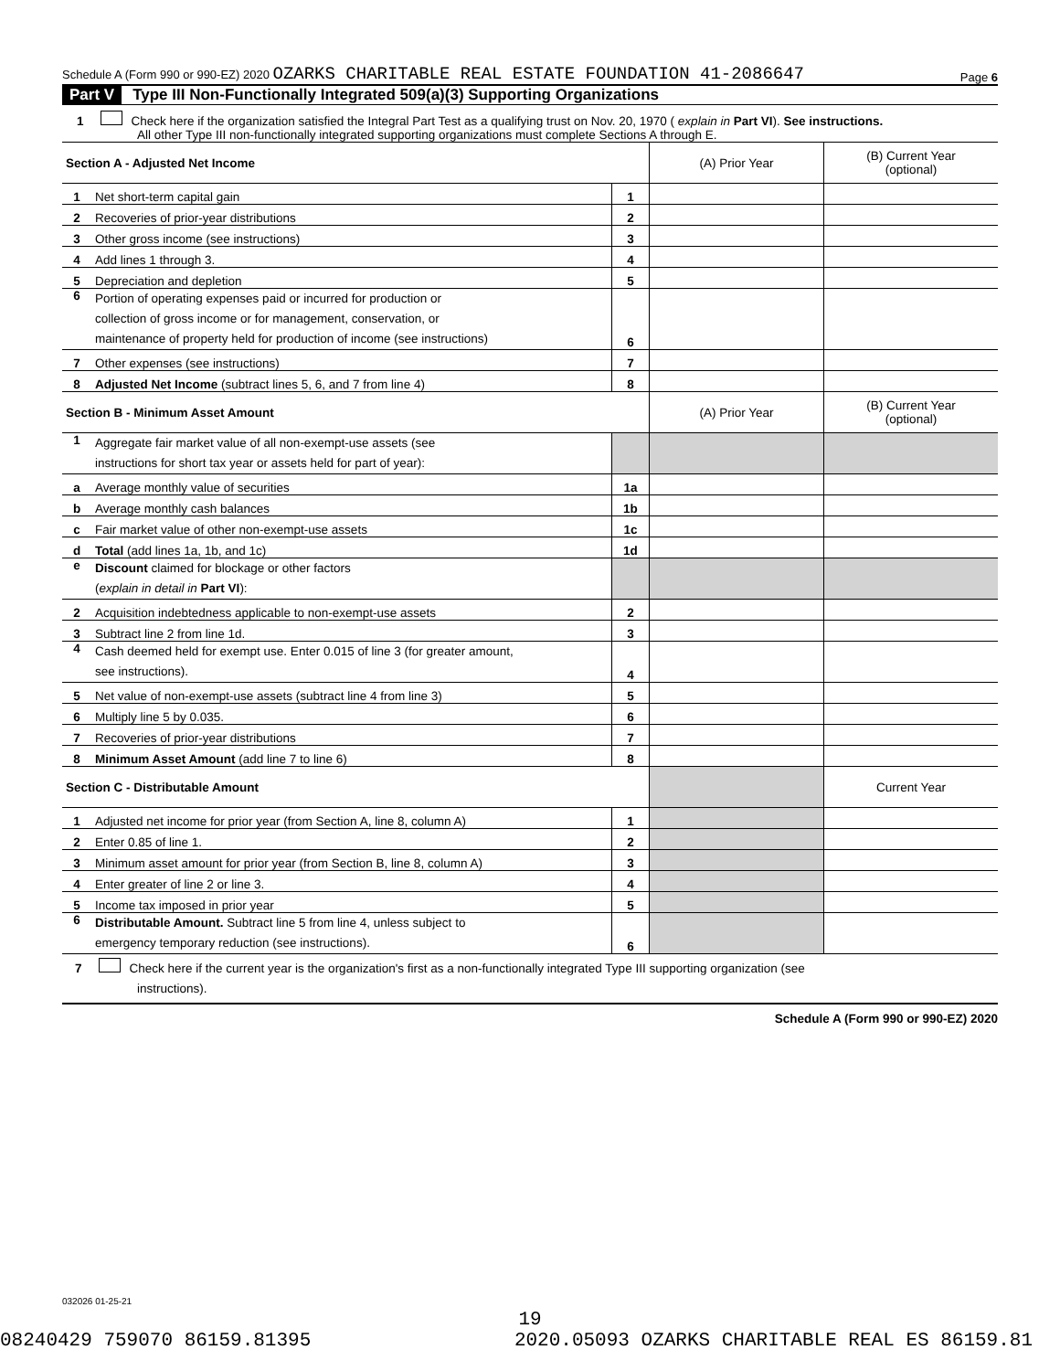Schedule A (Form 990 or 990-EZ) 2020 OZARKS CHARITABLE REAL ESTATE FOUNDATION 41-2086647 Page 6
Part V Type III Non-Functionally Integrated 509(a)(3) Supporting Organizations
1 Check here if the organization satisfied the Integral Part Test as a qualifying trust on Nov. 20, 1970 ( explain in Part VI). See instructions.
All other Type III non-functionally integrated supporting organizations must complete Sections A through E.
| Section A - Adjusted Net Income | | | (A) Prior Year | (B) Current Year (optional) |
| 1 | Net short-term capital gain | 1 | | |
| 2 | Recoveries of prior-year distributions | 2 | | |
| 3 | Other gross income (see instructions) | 3 | | |
| 4 | Add lines 1 through 3. | 4 | | |
| 5 | Depreciation and depletion | 5 | | |
| 6 | Portion of operating expenses paid or incurred for production or collection of gross income or for management, conservation, or maintenance of property held for production of income (see instructions) | 6 | | |
| 7 | Other expenses (see instructions) | 7 | | |
| 8 | Adjusted Net Income (subtract lines 5, 6, and 7 from line 4) | 8 | | |
| Section B - Minimum Asset Amount | | | (A) Prior Year | (B) Current Year (optional) |
| 1 | Aggregate fair market value of all non-exempt-use assets (see instructions for short tax year or assets held for part of year): | | | |
| a | Average monthly value of securities | 1a | | |
| b | Average monthly cash balances | 1b | | |
| c | Fair market value of other non-exempt-use assets | 1c | | |
| d | Total (add lines 1a, 1b, and 1c) | 1d | | |
| e | Discount claimed for blockage or other factors ( explain in detail in Part VI ): | | | |
| 2 | Acquisition indebtedness applicable to non-exempt-use assets | 2 | | |
| 3 | Subtract line 2 from line 1d. | 3 | | |
| 4 | Cash deemed held for exempt use. Enter 0.015 of line 3 (for greater amount, see instructions). | 4 | | |
| 5 | Net value of non-exempt-use assets (subtract line 4 from line 3) | 5 | | |
| 6 | Multiply line 5 by 0.035. | 6 | | |
| 7 | Recoveries of prior-year distributions | 7 | | |
| 8 | Minimum Asset Amount (add line 7 to line 6) | 8 | | |
| Section C - Distributable Amount | | | | Current Year |
| 1 | Adjusted net income for prior year (from Section A, line 8, column A) | 1 | | |
| 2 | Enter 0.85 of line 1. | 2 | | |
| 3 | Minimum asset amount for prior year (from Section B, line 8, column A) | 3 | | |
| 4 | Enter greater of line 2 or line 3. | 4 | | |
| 5 | Income tax imposed in prior year | 5 | | |
| 6 | Distributable Amount. Subtract line 5 from line 4, unless subject to emergency temporary reduction (see instructions). | 6 | | |
7 Check here if the current year is the organization's first as a non-functionally integrated Type III supporting organization (see
instructions).
Schedule A (Form 990 or 990-EZ) 2020
032026 01-25-21
19
08240429 759070 86159.81395 2020.05093 OZARKS CHARITABLE REAL ES 86159.81